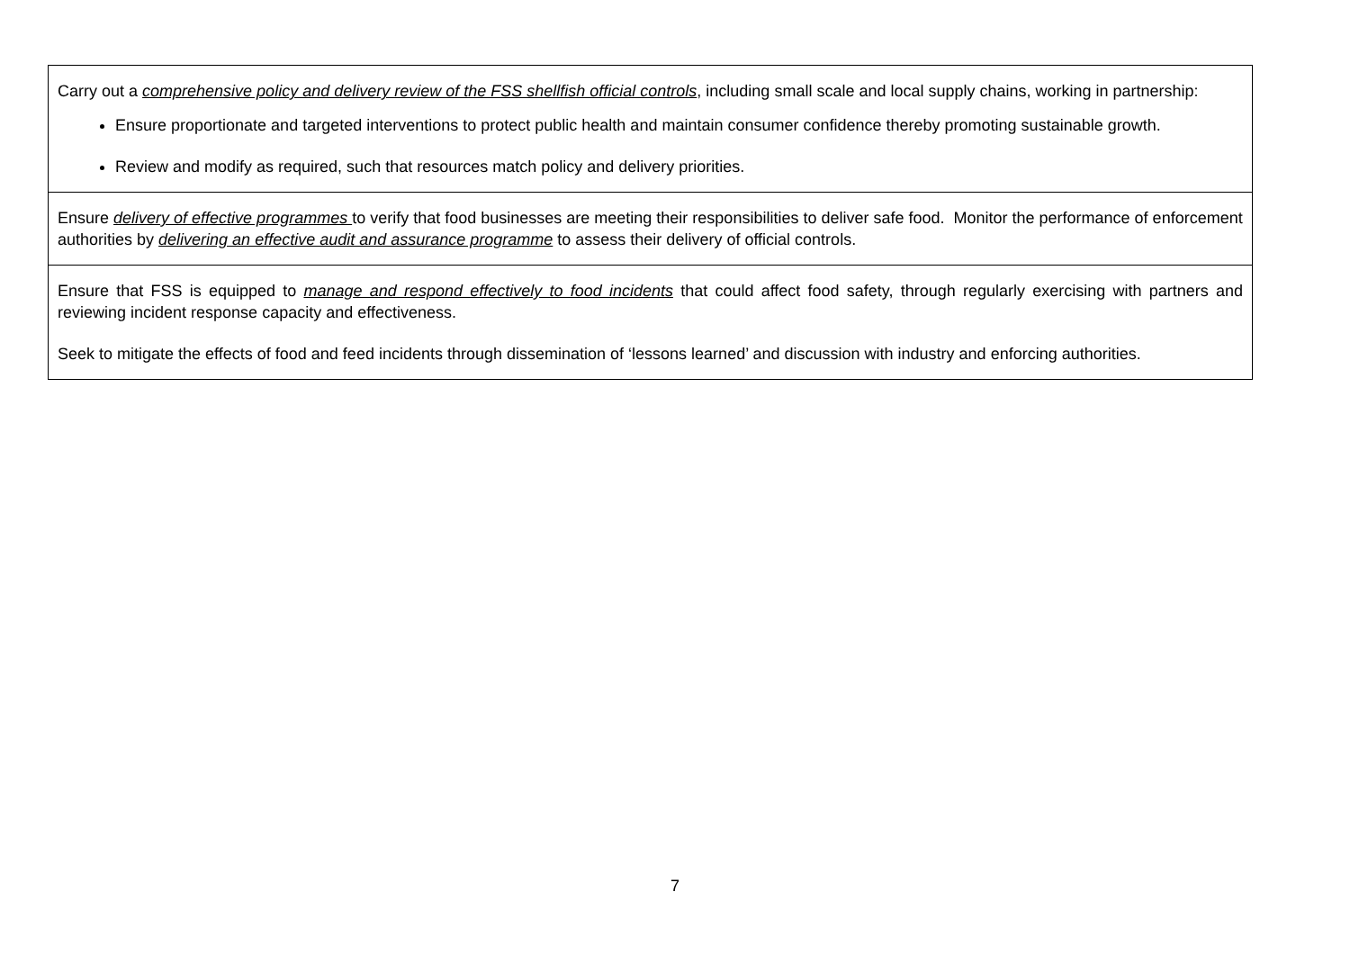| Carry out a comprehensive policy and delivery review of the FSS shellfish official controls , including small scale and local supply chains, working in partnership: Ensure proportionate and targeted interventions to protect public health and maintain consumer confidence thereby promoting sustainable growth. Review and modify as required, such that resources match policy and delivery priorities. |
| Ensure delivery of effective programmes to verify that food businesses are meeting their responsibilities to deliver safe food. Monitor the performance of enforcement authorities by delivering an effective audit and assurance programme to assess their delivery of official controls. |
| Ensure that FSS is equipped to manage and respond effectively to food incidents that could affect food safety, through regularly exercising with partners and reviewing incident response capacity and effectiveness. Seek to mitigate the effects of food and feed incidents through dissemination of ‘lessons learned’ and discussion with industry and enforcing authorities. |
7